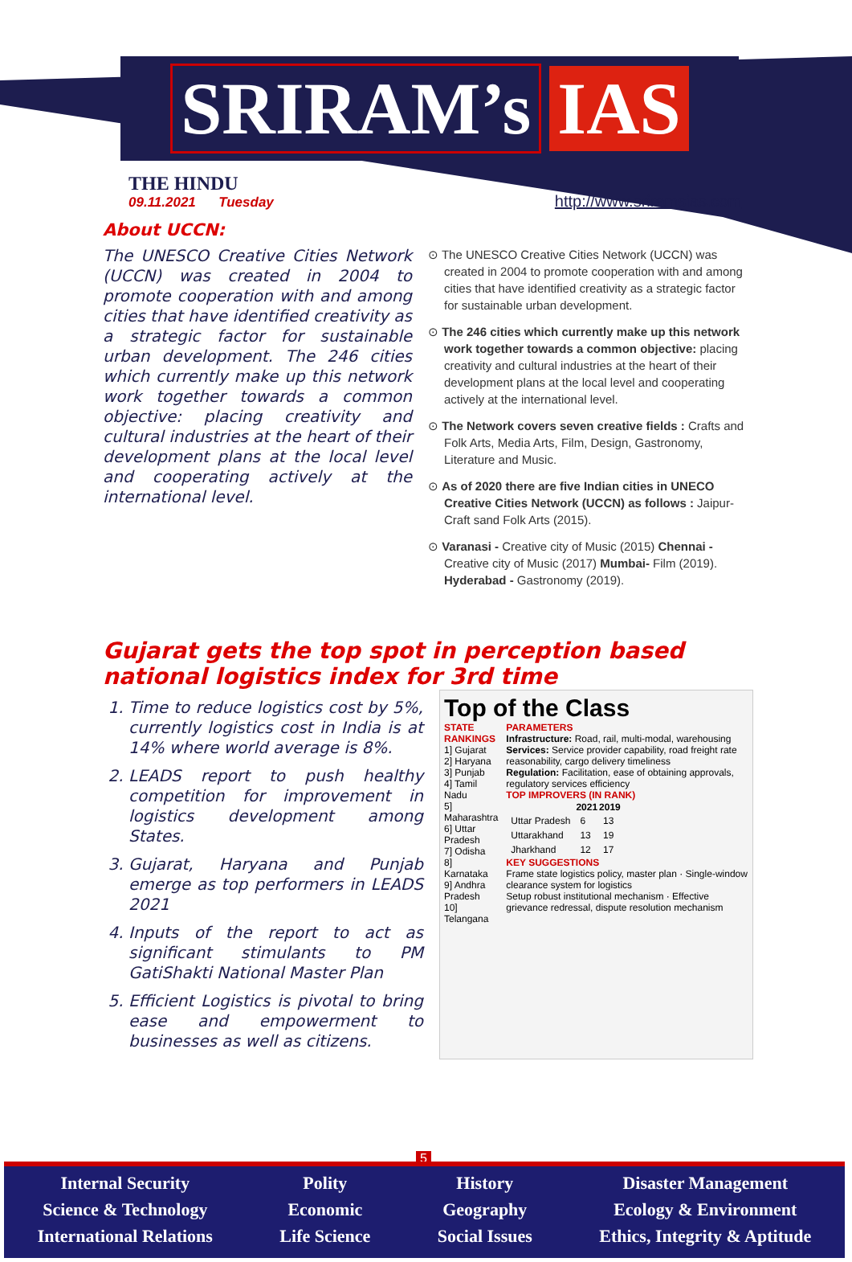SRIRAM’s IAS
THE HINDU
09.11.2021 Tuesday
http://www.sriramsias.com
About UCCN:
The UNESCO Creative Cities Network (UCCN) was created in 2004 to promote cooperation with and among cities that have identified creativity as a strategic factor for sustainable urban development. The 246 cities which currently make up this network work together towards a common objective: placing creativity and cultural industries at the heart of their development plans at the local level and cooperating actively at the international level.
⊙ The UNESCO Creative Cities Network (UCCN) was created in 2004 to promote cooperation with and among cities that have identified creativity as a strategic factor for sustainable urban development.
⊙ The 246 cities which currently make up this network work together towards a common objective: placing creativity and cultural industries at the heart of their development plans at the local level and cooperating actively at the international level.
⊙ The Network covers seven creative fields : Crafts and Folk Arts, Media Arts, Film, Design, Gastronomy, Literature and Music.
⊙ As of 2020 there are five Indian cities in UNECO Creative Cities Network (UCCN) as follows : Jaipur-Craft sand Folk Arts (2015).
⊙ Varanasi - Creative city of Music (2015) Chennai - Creative city of Music (2017) Mumbai- Film (2019). Hyderabad - Gastronomy (2019).
Gujarat gets the top spot in perception based national logistics index for 3rd time
1. Time to reduce logistics cost by 5%, currently logistics cost in India is at 14% where world average is 8%.
2. LEADS report to push healthy competition for improvement in logistics development among States.
3. Gujarat, Haryana and Punjab emerge as top performers in LEADS 2021
4. Inputs of the report to act as significant stimulants to PM GatiShakti National Master Plan
5. Efficient Logistics is pivotal to bring ease and empowerment to businesses as well as citizens.
Top of the Class
STATE RANKINGS
1] Gujarat
2] Haryana
3] Punjab
4] Tamil Nadu
5] Maharashtra
6] Uttar Pradesh
7] Odisha
8] Karnataka
9] Andhra Pradesh
10] Telangana
PARAMETERS
Infrastructure: Road, rail, multi-modal, warehousing
Services: Service provider capability, road freight rate reasonability, cargo delivery timeliness
Regulation: Facilitation, ease of obtaining approvals, regulatory services efficiency
TOP IMPROVERS (IN RANK)
| | 2021 | 2019 |
| --- | --- | --- |
| Uttar Pradesh | 6 | 13 |
| Uttarakhand | 13 | 19 |
| Jharkhand | 12 | 17 |
KEY SUGGESTIONS
Frame state logistics policy, master plan · Single-window clearance system for logistics
Setup robust institutional mechanism · Effective grievance redressal, dispute resolution mechanism
5
Internal Security
Science & Technology
International Relations
Polity
Economic
Life Science
History
Geography
Social Issues
Disaster Management
Ecology & Environment
Ethics, Integrity & Aptitude